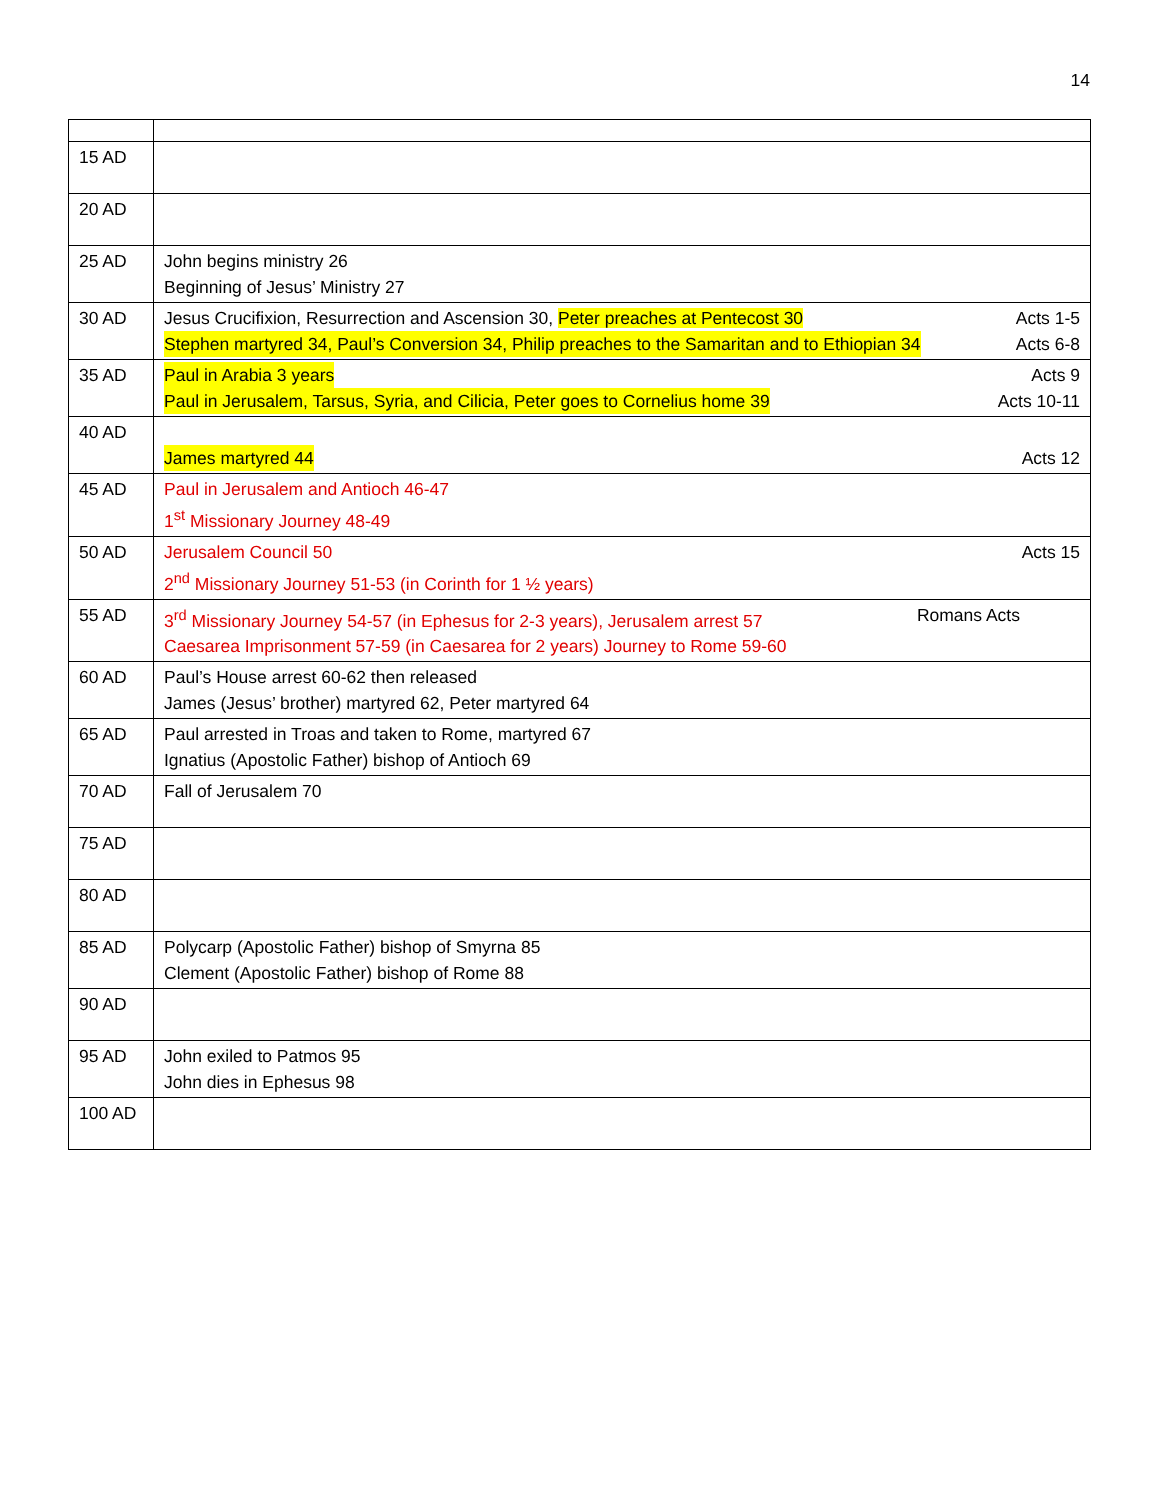14
| 15 AD | |
| 20 AD | |
| 25 AD | John begins ministry 26 Beginning of Jesus’ Ministry 27 |
| 30 AD | Jesus Crucifixion, Resurrection and Ascension 30, Peter preaches at Pentecost 30 Acts 1-5 Stephen martyred 34, Paul’s Conversion 34, Philip preaches to the Samaritan and to Ethiopian 34 Acts 6-8 |
| 35 AD | Paul in Arabia 3 years Acts 9 Paul in Jerusalem, Tarsus, Syria, and Cilicia, Peter goes to Cornelius home 39 Acts 10-11 |
| 40 AD | James martyred 44 Acts 12 |
| 45 AD | Paul in Jerusalem and Antioch 46-47 1<sup>st</sup> Missionary Journey 48-49 |
| 50 AD | Jerusalem Council 50 Acts 15 2<sup>nd</sup> Missionary Journey 51-53 (in Corinth for 1 ½ years) |
| 55 AD | 3<sup>rd</sup> Missionary Journey 54-57 (in Ephesus for 2-3 years), Jerusalem arrest 57 Romans Acts Caesarea Imprisonment 57-59 (in Caesarea for 2 years) Journey to Rome 59-60 |
| 60 AD | Paul’s House arrest 60-62 then released James (Jesus’ brother) martyred 62, Peter martyred 64 |
| 65 AD | Paul arrested in Troas and taken to Rome, martyred 67 Ignatius (Apostolic Father) bishop of Antioch 69 |
| 70 AD | Fall of Jerusalem 70 |
| 75 AD | |
| 80 AD | |
| 85 AD | Polycarp (Apostolic Father) bishop of Smyrna 85 Clement (Apostolic Father) bishop of Rome 88 |
| 90 AD | |
| 95 AD | John exiled to Patmos 95 John dies in Ephesus 98 |
| 100 AD | |